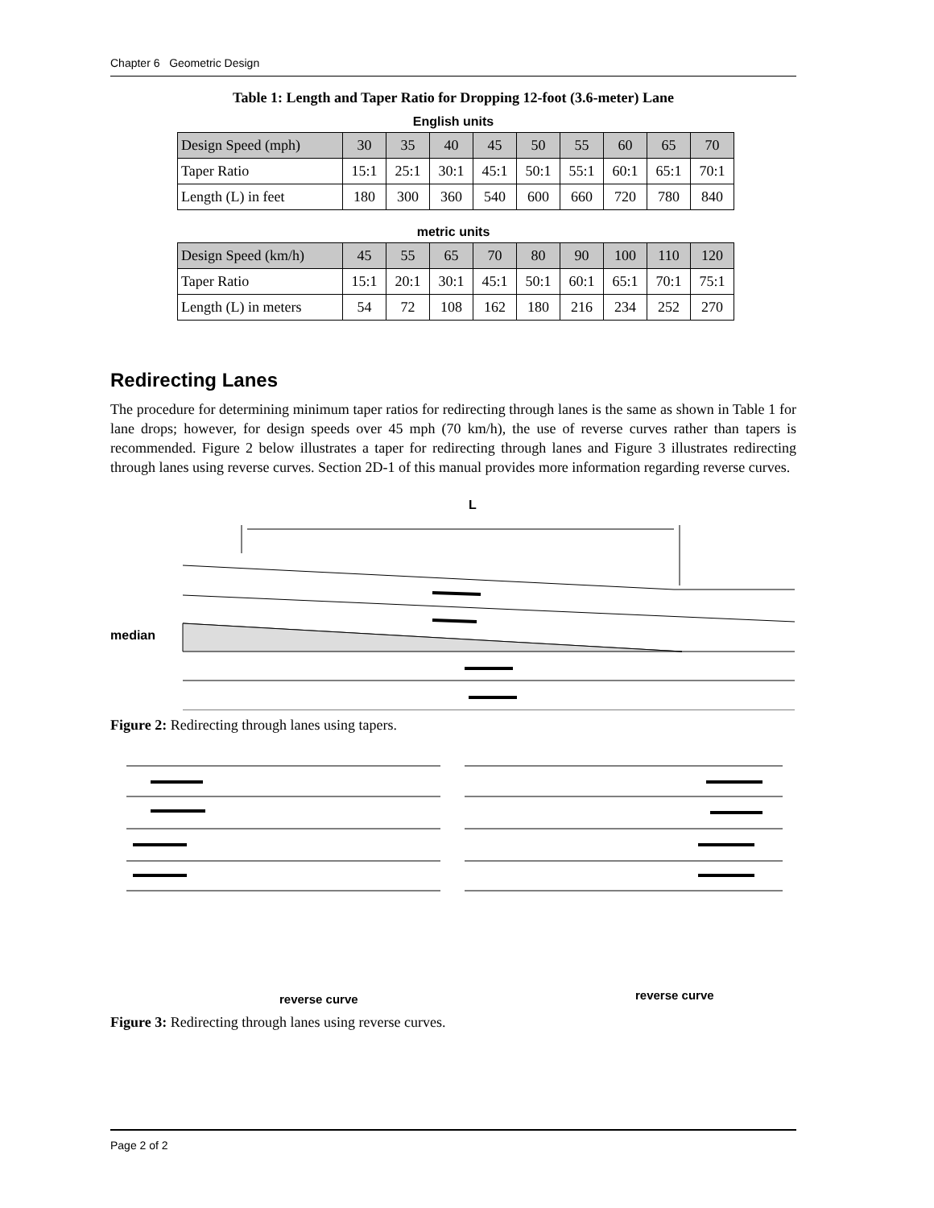Chapter 6 Geometric Design
Table 1: Length and Taper Ratio for Dropping 12-foot (3.6-meter) Lane
English units
| Design Speed (mph) | 30 | 35 | 40 | 45 | 50 | 55 | 60 | 65 | 70 |
| --- | --- | --- | --- | --- | --- | --- | --- | --- | --- |
| Taper Ratio | 15:1 | 25:1 | 30:1 | 45:1 | 50:1 | 55:1 | 60:1 | 65:1 | 70:1 |
| Length (L) in feet | 180 | 300 | 360 | 540 | 600 | 660 | 720 | 780 | 840 |
metric units
| Design Speed (km/h) | 45 | 55 | 65 | 70 | 80 | 90 | 100 | 110 | 120 |
| --- | --- | --- | --- | --- | --- | --- | --- | --- | --- |
| Taper Ratio | 15:1 | 20:1 | 30:1 | 45:1 | 50:1 | 60:1 | 65:1 | 70:1 | 75:1 |
| Length (L) in meters | 54 | 72 | 108 | 162 | 180 | 216 | 234 | 252 | 270 |
Redirecting Lanes
The procedure for determining minimum taper ratios for redirecting through lanes is the same as shown in Table 1 for lane drops; however, for design speeds over 45 mph (70 km/h), the use of reverse curves rather than tapers is recommended. Figure 2 below illustrates a taper for redirecting through lanes and Figure 3 illustrates redirecting through lanes using reverse curves. Section 2D-1 of this manual provides more information regarding reverse curves.
L
median
Figure 2: Redirecting through lanes using tapers.
reverse curve
reverse curve
Figure 3: Redirecting through lanes using reverse curves.
Page 2 of 2